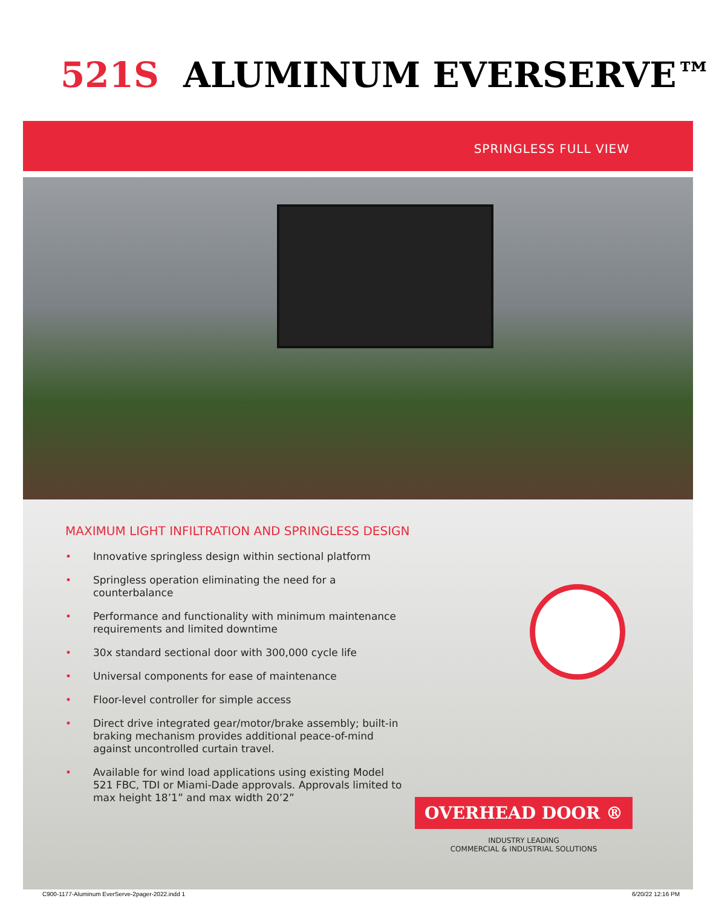521S ALUMINUM EVERSERVE™
SPRINGLESS FULL VIEW
MAXIMUM LIGHT INFILTRATION AND SPRINGLESS DESIGN
• Innovative springless design within sectional platform
• Springless operation eliminating the need for a counterbalance
• Performance and functionality with minimum maintenance requirements and limited downtime
• 30x standard sectional door with 300,000 cycle life
• Universal components for ease of maintenance
• Floor-level controller for simple access
• Direct drive integrated gear/motor/brake assembly; built-in braking mechanism provides additional peace-of-mind against uncontrolled curtain travel.
• Available for wind load applications using existing Model 521 FBC, TDI or Miami-Dade approvals. Approvals limited to max height 18’1” and max width 20’2”
OVERHEAD DOOR ®
INDUSTRY LEADING
COMMERCIAL & INDUSTRIAL SOLUTIONS
C900-1177-Aluminum EverServe-2pager-2022.indd 1 6/20/22 12:16 PM